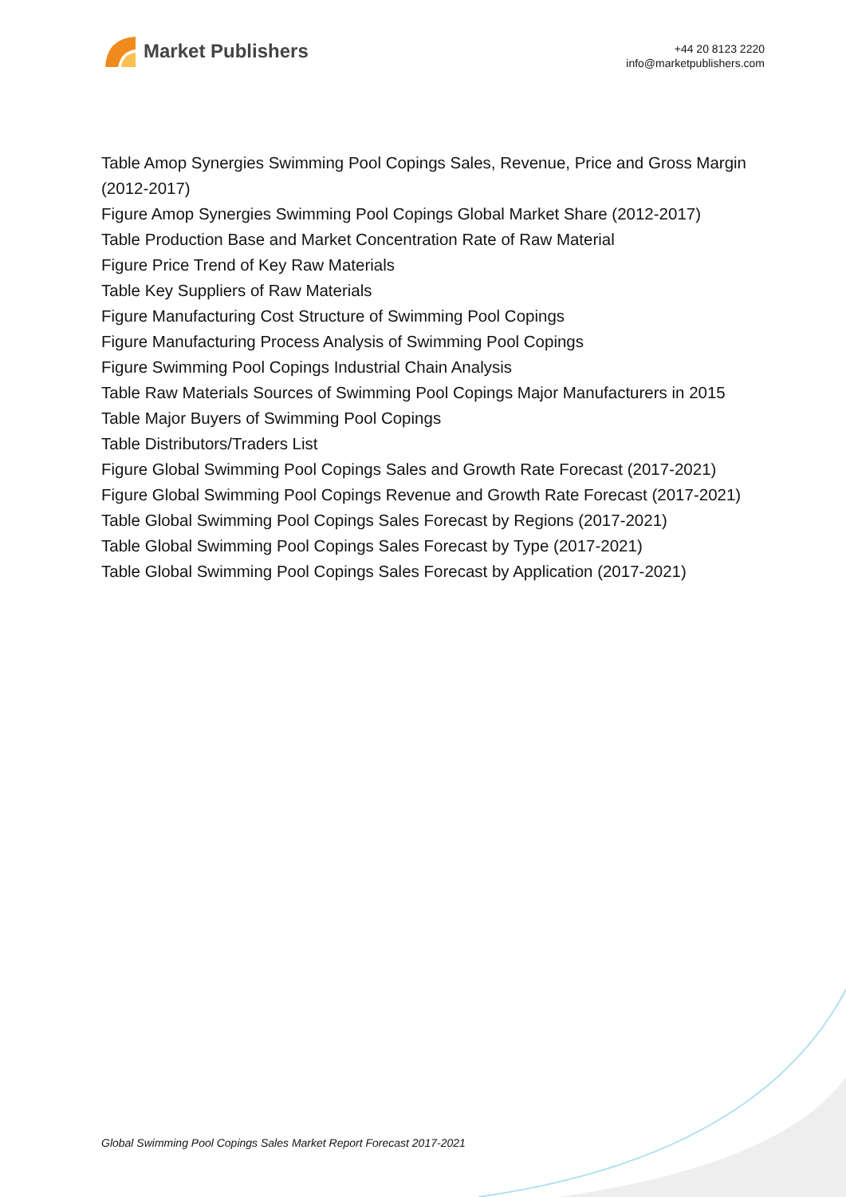Market Publishers
+44 20 8123 2220
info@marketpublishers.com
Table Amop Synergies Swimming Pool Copings Sales, Revenue, Price and Gross Margin (2012-2017)
Figure Amop Synergies Swimming Pool Copings Global Market Share (2012-2017)
Table Production Base and Market Concentration Rate of Raw Material
Figure Price Trend of Key Raw Materials
Table Key Suppliers of Raw Materials
Figure Manufacturing Cost Structure of Swimming Pool Copings
Figure Manufacturing Process Analysis of Swimming Pool Copings
Figure Swimming Pool Copings Industrial Chain Analysis
Table Raw Materials Sources of Swimming Pool Copings Major Manufacturers in 2015
Table Major Buyers of Swimming Pool Copings
Table Distributors/Traders List
Figure Global Swimming Pool Copings Sales and Growth Rate Forecast (2017-2021)
Figure Global Swimming Pool Copings Revenue and Growth Rate Forecast (2017-2021)
Table Global Swimming Pool Copings Sales Forecast by Regions (2017-2021)
Table Global Swimming Pool Copings Sales Forecast by Type (2017-2021)
Table Global Swimming Pool Copings Sales Forecast by Application (2017-2021)
Global Swimming Pool Copings Sales Market Report Forecast 2017-2021